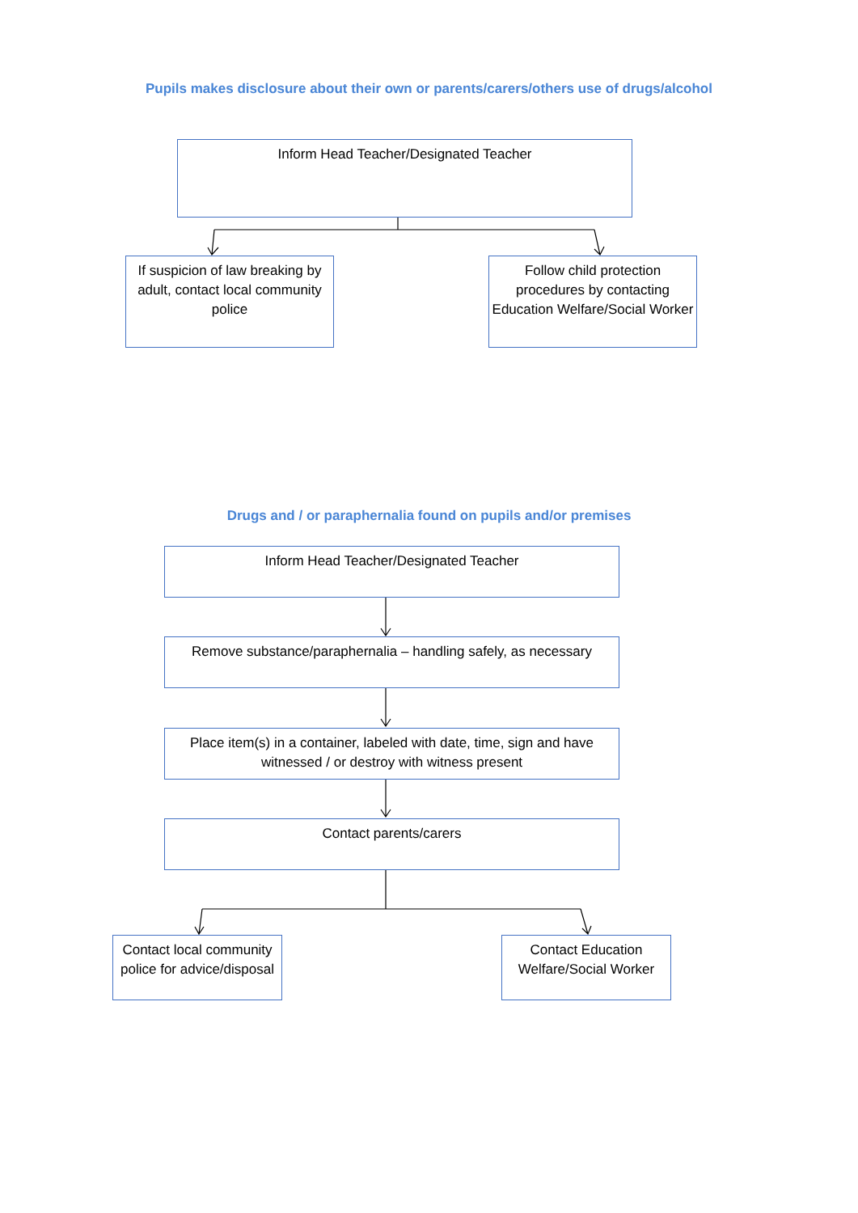Pupils makes disclosure about their own or parents/carers/others use of drugs/alcohol
Inform Head Teacher/Designated Teacher
If suspicion of law breaking by adult, contact local community police
Follow child protection procedures by contacting Education Welfare/Social Worker
Drugs and / or paraphernalia found on pupils and/or premises
Inform Head Teacher/Designated Teacher
Remove substance/paraphernalia – handling safely, as necessary
Place item(s) in a container, labeled with date, time, sign and have witnessed / or destroy with witness present
Contact parents/carers
Contact local community police for advice/disposal
Contact Education Welfare/Social Worker